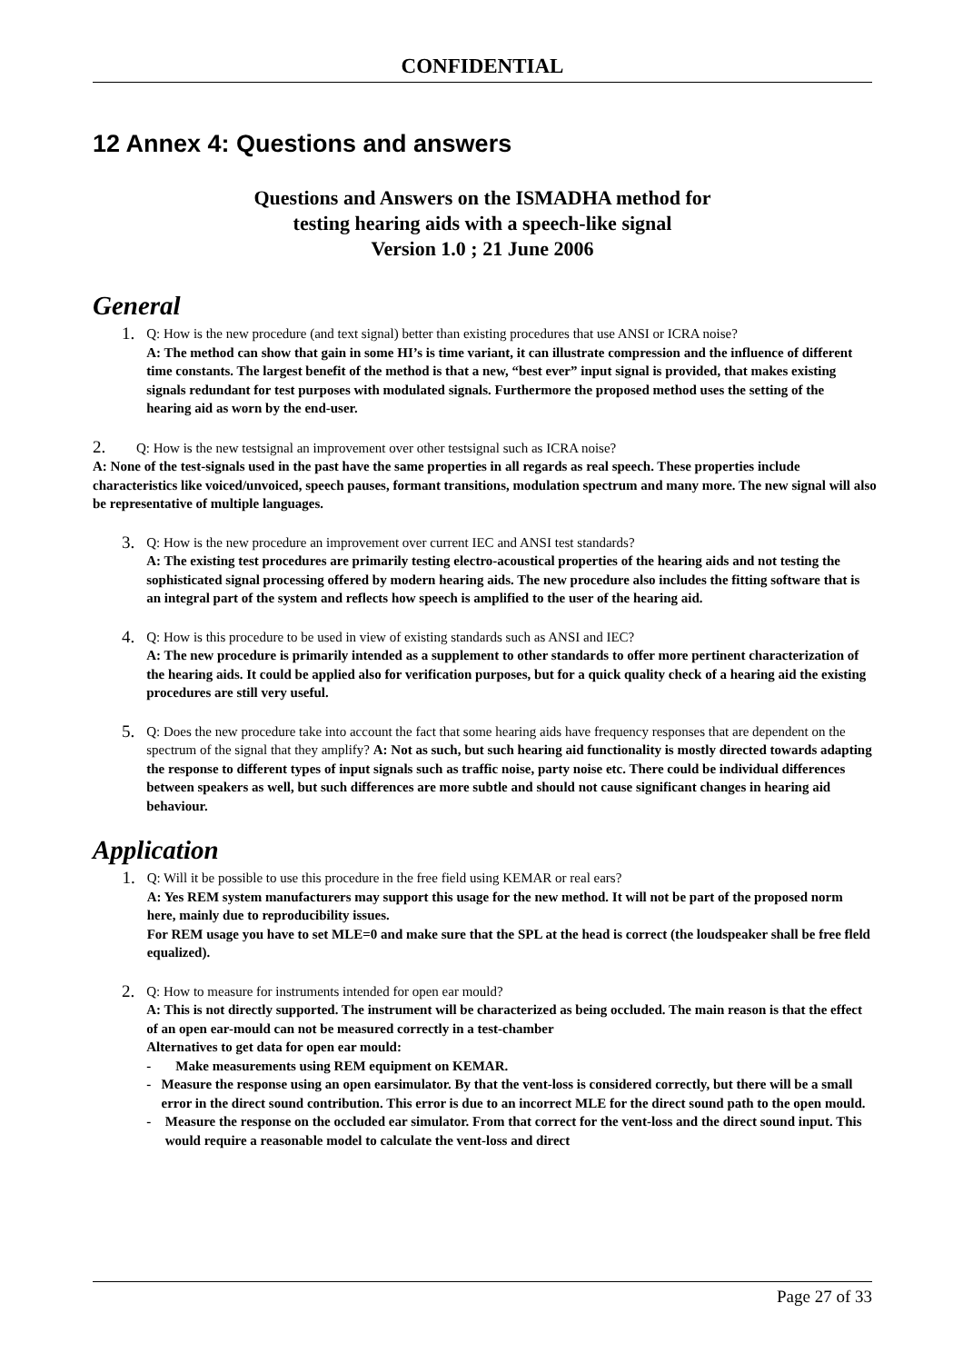CONFIDENTIAL
12 Annex 4: Questions and answers
Questions and Answers on the ISMADHA method for
testing hearing aids with a speech-like signal
Version 1.0 ; 21 June 2006
General
1.
Q: How is the new procedure (and text signal) better than existing procedures that use ANSI or ICRA noise?
A: The method can show that gain in some HI’s is time variant, it can illustrate compression and the influence of different time constants. The largest benefit of the method is that a new, “best ever” input signal is provided, that makes existing signals redundant for test purposes with modulated signals. Furthermore the proposed method uses the setting of the hearing aid as worn by the end-user.
2. Q: How is the new testsignal an improvement over other testsignal such as ICRA noise?
A: None of the test-signals used in the past have the same properties in all regards as real speech. These properties include characteristics like voiced/unvoiced, speech pauses, formant transitions, modulation spectrum and many more. The new signal will also be representative of multiple languages.
3.
Q: How is the new procedure an improvement over current IEC and ANSI test standards?
A: The existing test procedures are primarily testing electro-acoustical properties of the hearing aids and not testing the sophisticated signal processing offered by modern hearing aids. The new procedure also includes the fitting software that is an integral part of the system and reflects how speech is amplified to the user of the hearing aid.
4.
Q: How is this procedure to be used in view of existing standards such as ANSI and IEC?
A: The new procedure is primarily intended as a supplement to other standards to offer more pertinent characterization of the hearing aids. It could be applied also for verification purposes, but for a quick quality check of a hearing aid the existing procedures are still very useful.
5.
Q: Does the new procedure take into account the fact that some hearing aids have frequency responses that are dependent on the spectrum of the signal that they amplify? A: Not as such, but such hearing aid functionality is mostly directed towards adapting the response to different types of input signals such as traffic noise, party noise etc. There could be individual differences between speakers as well, but such differences are more subtle and should not cause significant changes in hearing aid behaviour.
Application
1.
Q: Will it be possible to use this procedure in the free field using KEMAR or real ears?
A: Yes REM system manufacturers may support this usage for the new method. It will not be part of the proposed norm here, mainly due to reproducibility issues.
For REM usage you have to set MLE=0 and make sure that the SPL at the head is correct (the loudspeaker shall be free fleld equalized).
2.
Q: How to measure for instruments intended for open ear mould?
A: This is not directly supported. The instrument will be characterized as being occluded. The main reason is that the effect of an open ear-mould can not be measured correctly in a test-chamber
Alternatives to get data for open ear mould:
- Make measurements using REM equipment on KEMAR.
- Measure the response using an open earsimulator. By that the vent-loss is considered correctly, but there will be a small error in the direct sound contribution. This error is due to an incorrect MLE for the direct sound path to the open mould.
- Measure the response on the occluded ear simulator. From that correct for the vent-loss and the direct sound input. This would require a reasonable model to calculate the vent-loss and direct
Page 27 of 33